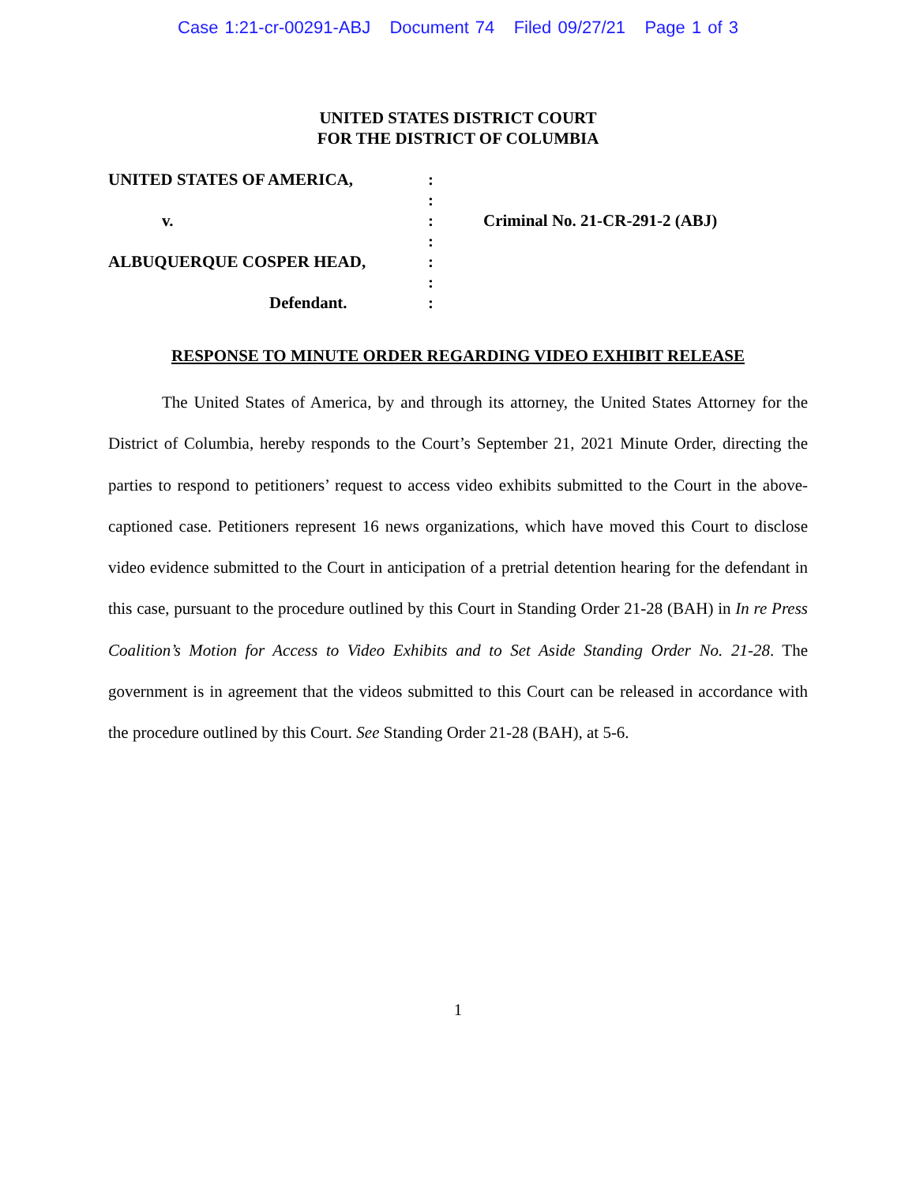Case 1:21-cr-00291-ABJ Document 74 Filed 09/27/21 Page 1 of 3
UNITED STATES DISTRICT COURT
FOR THE DISTRICT OF COLUMBIA
UNITED STATES OF AMERICA,
v.
ALBUQUERQUE COSPER HEAD,
Defendant.
:
:
:
:
:
:
:
Criminal No. 21-CR-291-2 (ABJ)
RESPONSE TO MINUTE ORDER REGARDING VIDEO EXHIBIT RELEASE
The United States of America, by and through its attorney, the United States Attorney for the District of Columbia, hereby responds to the Court’s September 21, 2021 Minute Order, directing the parties to respond to petitioners’ request to access video exhibits submitted to the Court in the above-captioned case. Petitioners represent 16 news organizations, which have moved this Court to disclose video evidence submitted to the Court in anticipation of a pretrial detention hearing for the defendant in this case, pursuant to the procedure outlined by this Court in Standing Order 21-28 (BAH) in In re Press Coalition’s Motion for Access to Video Exhibits and to Set Aside Standing Order No. 21-28. The government is in agreement that the videos submitted to this Court can be released in accordance with the procedure outlined by this Court. See Standing Order 21-28 (BAH), at 5-6.
1